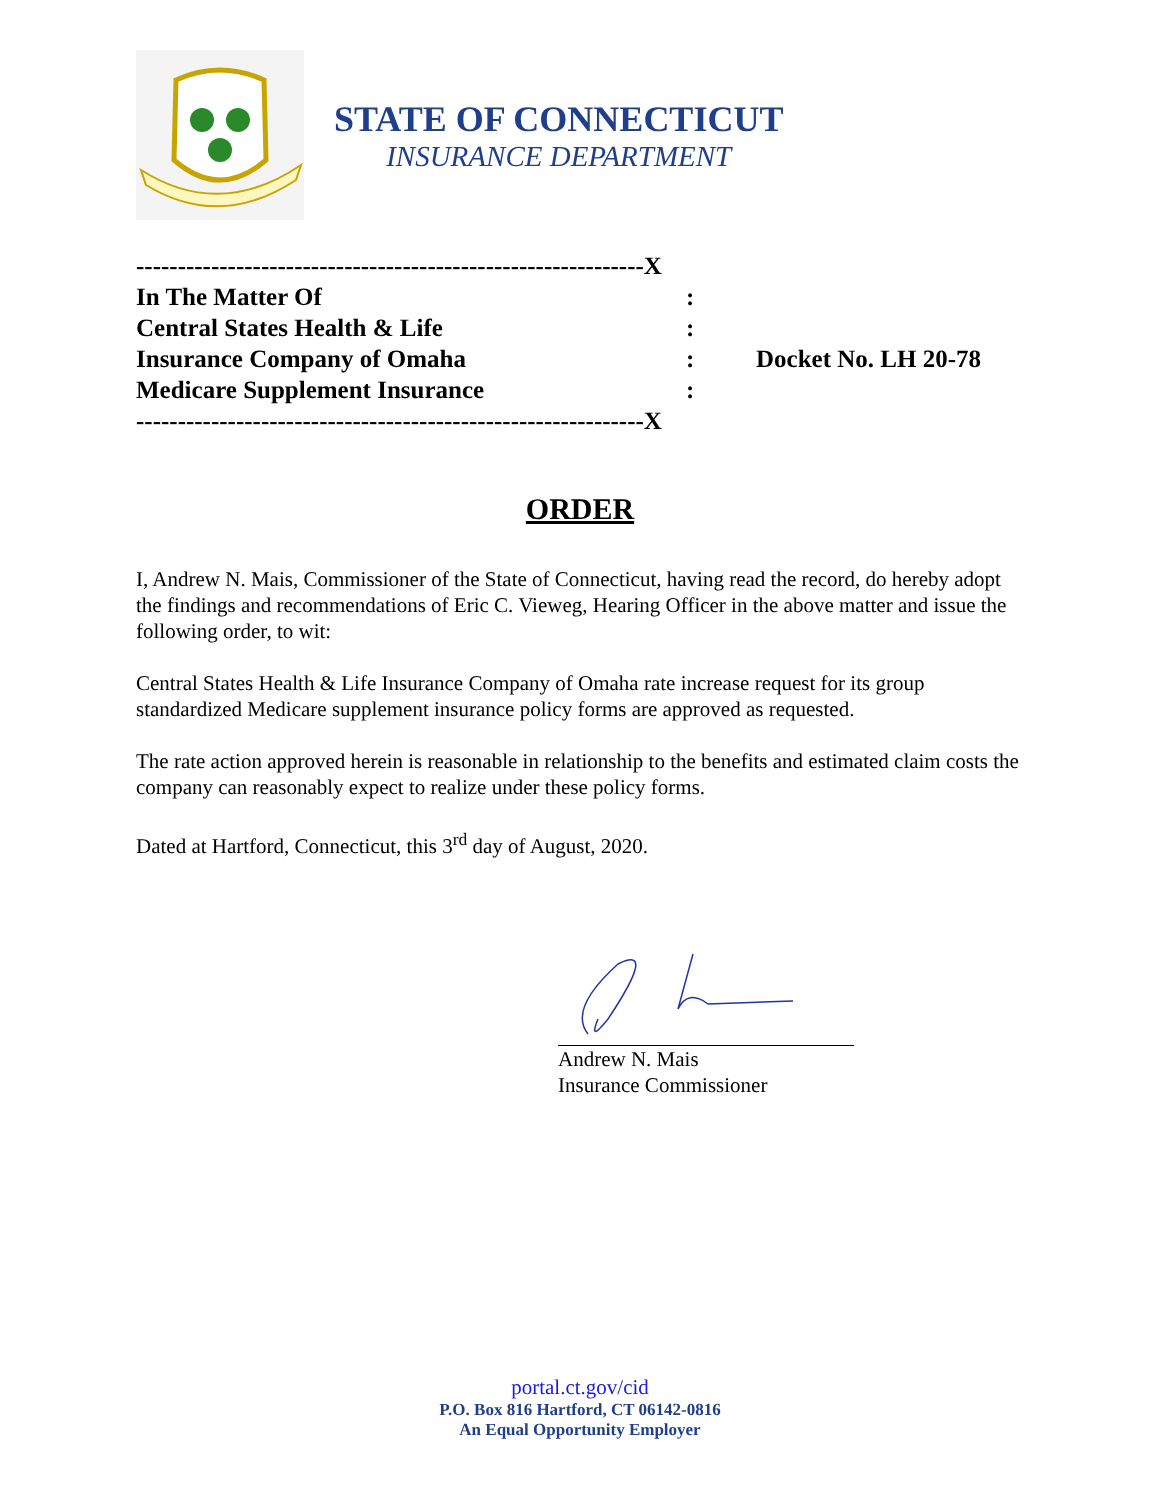STATE OF CONNECTICUT
INSURANCE DEPARTMENT
-------------------------------------------------------------X
In The Matter Of :
Central States Health & Life :
Insurance Company of Omaha : Docket No. LH 20-78
Medicare Supplement Insurance :
-------------------------------------------------------------X
ORDER
I, Andrew N. Mais, Commissioner of the State of Connecticut, having read the record, do hereby adopt the findings and recommendations of Eric C. Vieweg, Hearing Officer in the above matter and issue the following order, to wit:
Central States Health & Life Insurance Company of Omaha rate increase request for its group standardized Medicare supplement insurance policy forms are approved as requested.
The rate action approved herein is reasonable in relationship to the benefits and estimated claim costs the company can reasonably expect to realize under these policy forms.
Dated at Hartford, Connecticut, this 3<sup>rd</sup> day of August, 2020.
Andrew N. Mais
Insurance Commissioner
portal.ct.gov/cid
P.O. Box 816 Hartford, CT 06142-0816
An Equal Opportunity Employer